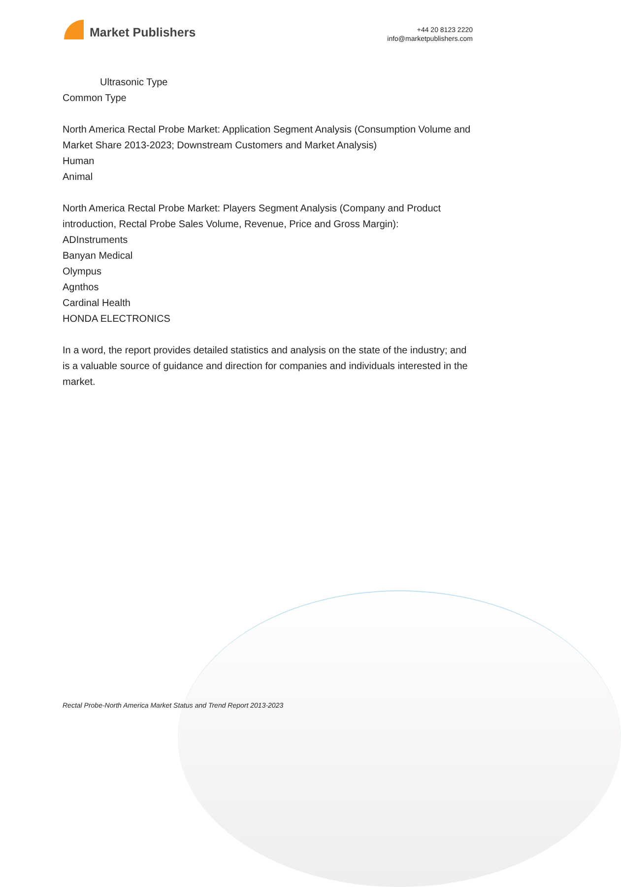Market Publishers
+44 20 8123 2220
info@marketpublishers.com
Ultrasonic Type
Common Type
North America Rectal Probe Market: Application Segment Analysis (Consumption Volume and Market Share 2013-2023; Downstream Customers and Market Analysis)
Human
Animal
North America Rectal Probe Market: Players Segment Analysis (Company and Product introduction, Rectal Probe Sales Volume, Revenue, Price and Gross Margin):
ADInstruments
Banyan Medical
Olympus
Agnthos
Cardinal Health
HONDA ELECTRONICS
In a word, the report provides detailed statistics and analysis on the state of the industry; and is a valuable source of guidance and direction for companies and individuals interested in the market.
Rectal Probe-North America Market Status and Trend Report 2013-2023